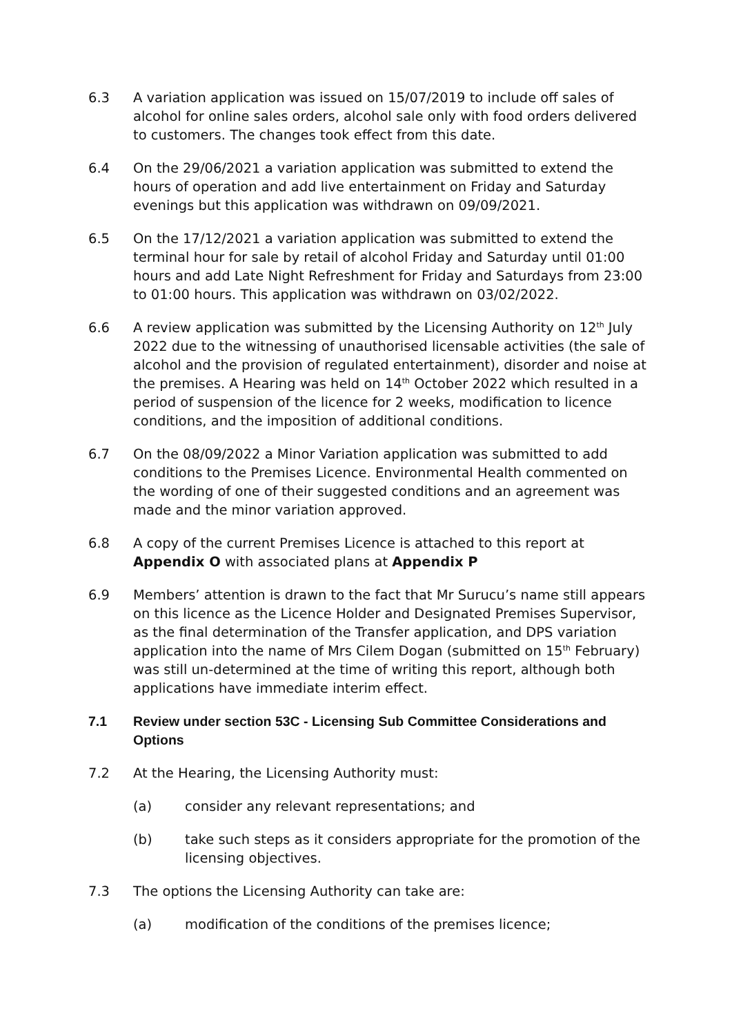6.3 A variation application was issued on 15/07/2019 to include off sales of alcohol for online sales orders, alcohol sale only with food orders delivered to customers. The changes took effect from this date.
6.4 On the 29/06/2021 a variation application was submitted to extend the hours of operation and add live entertainment on Friday and Saturday evenings but this application was withdrawn on 09/09/2021.
6.5 On the 17/12/2021 a variation application was submitted to extend the terminal hour for sale by retail of alcohol Friday and Saturday until 01:00 hours and add Late Night Refreshment for Friday and Saturdays from 23:00 to 01:00 hours. This application was withdrawn on 03/02/2022.
6.6 A review application was submitted by the Licensing Authority on 12<sup>th</sup> July 2022 due to the witnessing of unauthorised licensable activities (the sale of alcohol and the provision of regulated entertainment), disorder and noise at the premises. A Hearing was held on 14<sup>th</sup> October 2022 which resulted in a period of suspension of the licence for 2 weeks, modification to licence conditions, and the imposition of additional conditions.
6.7 On the 08/09/2022 a Minor Variation application was submitted to add conditions to the Premises Licence. Environmental Health commented on the wording of one of their suggested conditions and an agreement was made and the minor variation approved.
6.8 A copy of the current Premises Licence is attached to this report at Appendix O with associated plans at Appendix P
6.9 Members’ attention is drawn to the fact that Mr Surucu’s name still appears on this licence as the Licence Holder and Designated Premises Supervisor, as the final determination of the Transfer application, and DPS variation application into the name of Mrs Cilem Dogan (submitted on 15<sup>th</sup> February) was still un-determined at the time of writing this report, although both applications have immediate interim effect.
7.1 Review under section 53C - Licensing Sub Committee Considerations and Options
7.2 At the Hearing, the Licensing Authority must:
(a) consider any relevant representations; and
(b) take such steps as it considers appropriate for the promotion of the licensing objectives.
7.3 The options the Licensing Authority can take are:
(a) modification of the conditions of the premises licence;